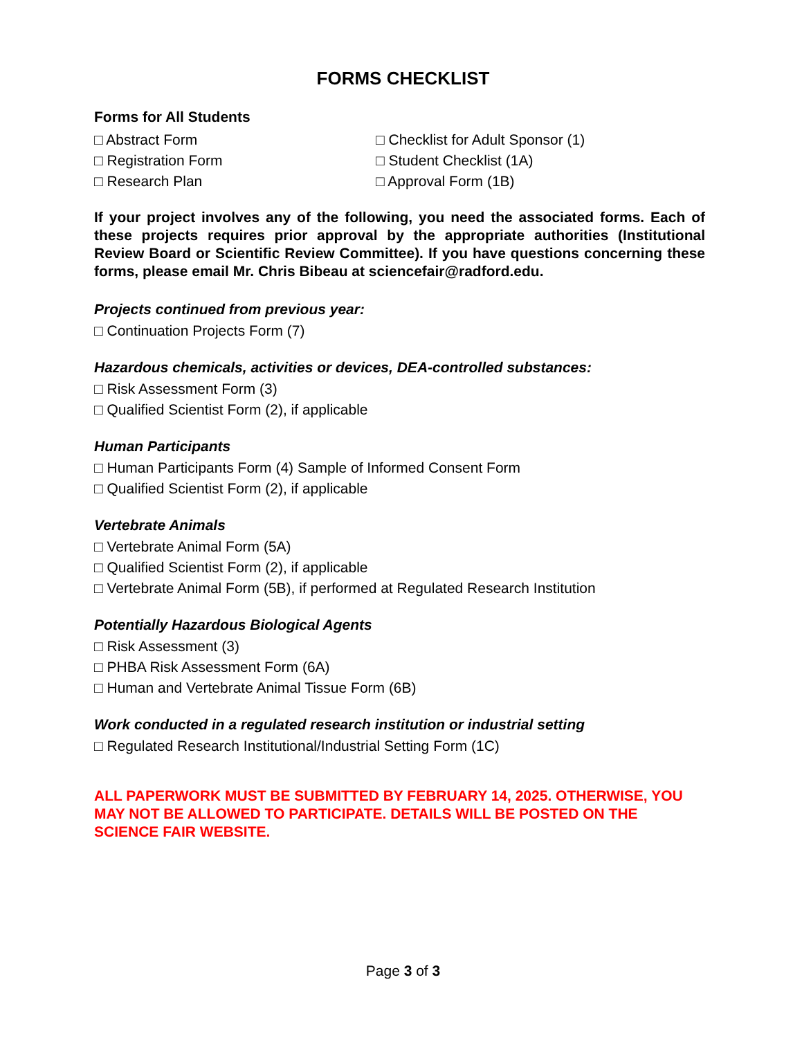FORMS CHECKLIST
Forms for All Students
□ Abstract Form
□ Registration Form
□ Research Plan
□ Checklist for Adult Sponsor (1)
□ Student Checklist (1A)
□ Approval Form (1B)
If your project involves any of the following, you need the associated forms. Each of these projects requires prior approval by the appropriate authorities (Institutional Review Board or Scientific Review Committee). If you have questions concerning these forms, please email Mr. Chris Bibeau at sciencefair@radford.edu.
Projects continued from previous year:
□ Continuation Projects Form (7)
Hazardous chemicals, activities or devices, DEA-controlled substances:
□ Risk Assessment Form (3)
□ Qualified Scientist Form (2), if applicable
Human Participants
□ Human Participants Form (4) Sample of Informed Consent Form
□ Qualified Scientist Form (2), if applicable
Vertebrate Animals
□ Vertebrate Animal Form (5A)
□ Qualified Scientist Form (2), if applicable
□ Vertebrate Animal Form (5B), if performed at Regulated Research Institution
Potentially Hazardous Biological Agents
□ Risk Assessment (3)
□ PHBA Risk Assessment Form (6A)
□ Human and Vertebrate Animal Tissue Form (6B)
Work conducted in a regulated research institution or industrial setting
□ Regulated Research Institutional/Industrial Setting Form (1C)
ALL PAPERWORK MUST BE SUBMITTED BY FEBRUARY 14, 2025. OTHERWISE, YOU MAY NOT BE ALLOWED TO PARTICIPATE. DETAILS WILL BE POSTED ON THE SCIENCE FAIR WEBSITE.
Page 3 of 3